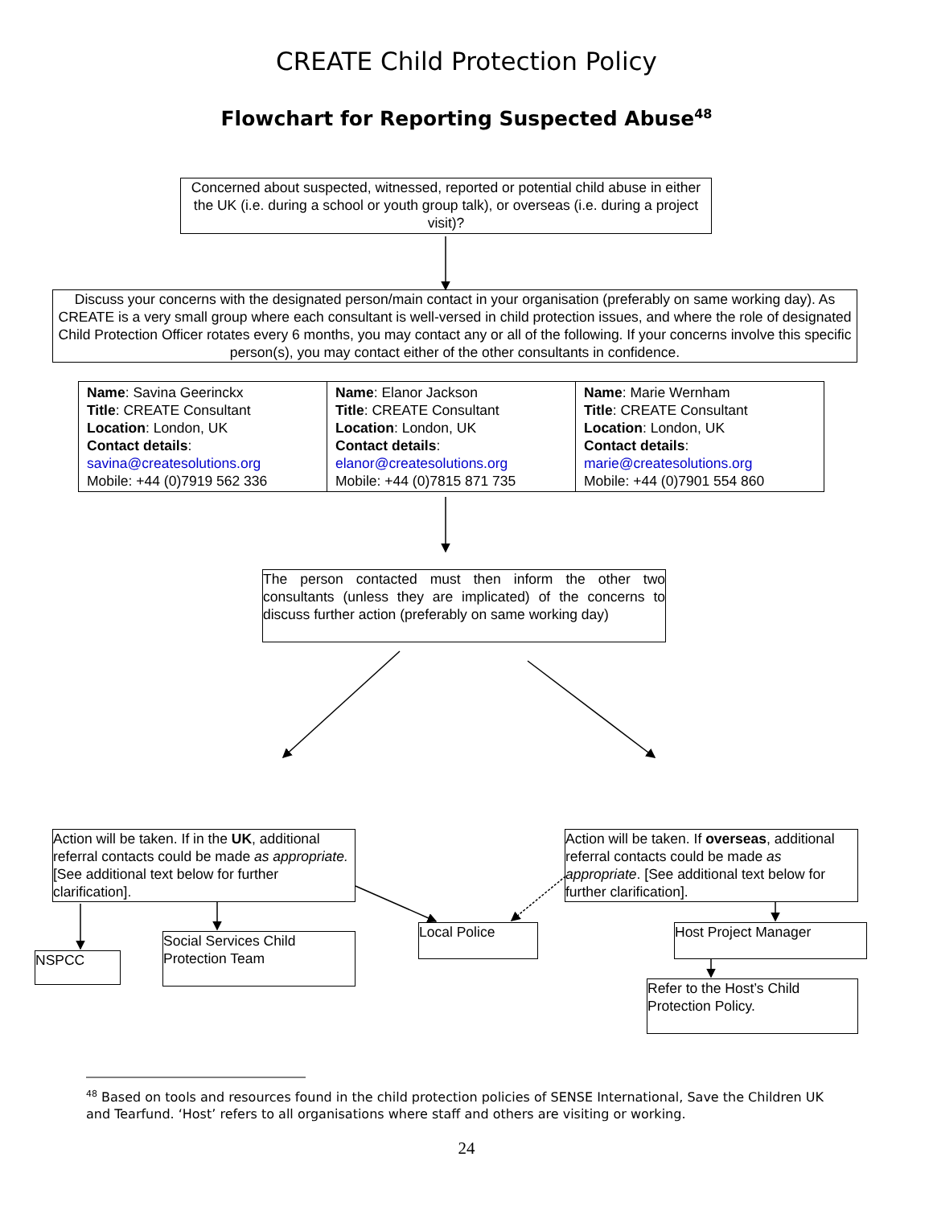CREATE Child Protection Policy
Flowchart for Reporting Suspected Abuse<sup>48</sup>
Concerned about suspected, witnessed, reported or potential child abuse in either the UK (i.e. during a school or youth group talk), or overseas (i.e. during a project visit)?
Discuss your concerns with the designated person/main contact in your organisation (preferably on same working day). As CREATE is a very small group where each consultant is well-versed in child protection issues, and where the role of designated Child Protection Officer rotates every 6 months, you may contact any or all of the following. If your concerns involve this specific person(s), you may contact either of the other consultants in confidence.
| Name : Savina Geerinckx Title : CREATE Consultant Location : London, UK Contact details : savina@createsolutions.org Mobile: +44 (0)7919 562 336 | Name : Elanor Jackson Title : CREATE Consultant Location : London, UK Contact details : elanor@createsolutions.org Mobile: +44 (0)7815 871 735 | Name : Marie Wernham Title : CREATE Consultant Location : London, UK Contact details : marie@createsolutions.org Mobile: +44 (0)7901 554 860 |
The person contacted must then inform the other two consultants (unless they are implicated) of the concerns to discuss further action (preferably on same working day)
Action will be taken. If in the UK, additional referral contacts could be made as appropriate. [See additional text below for further clarification].
Action will be taken. If overseas, additional referral contacts could be made as appropriate. [See additional text below for further clarification].
NSPCC
Social Services Child Protection Team
Local Police Host Project Manager
Refer to the Host’s Child Protection Policy.
<sup>48</sup> Based on tools and resources found in the child protection policies of SENSE International, Save the Children UK and Tearfund. ‘Host’ refers to all organisations where staff and others are visiting or working.
24